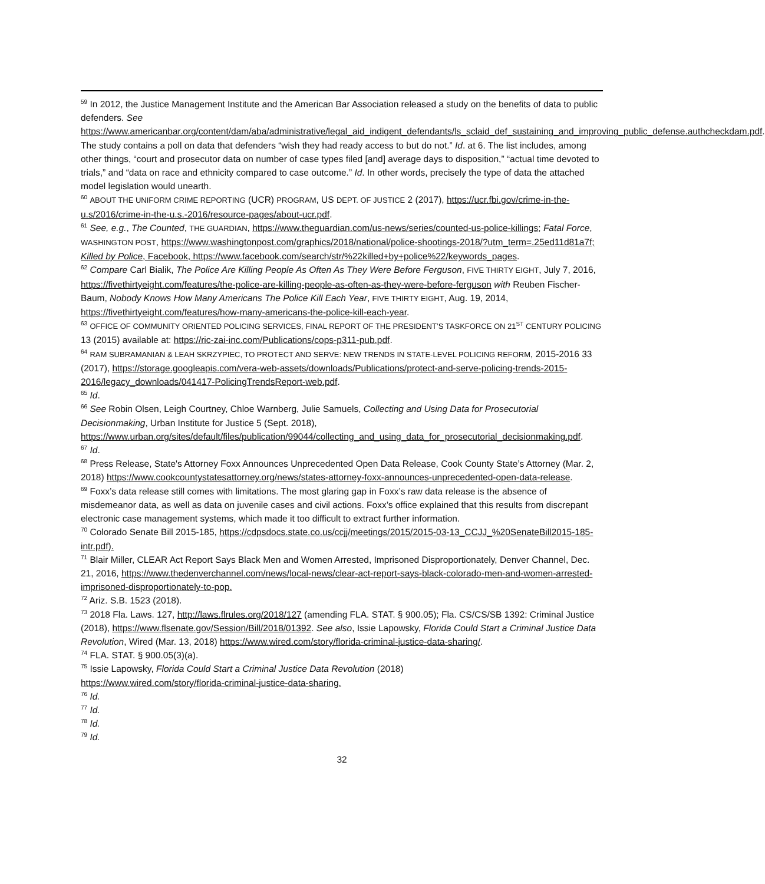<sup>59</sup> In 2012, the Justice Management Institute and the American Bar Association released a study on the benefits of data to public defenders. See https://www.americanbar.org/content/dam/aba/administrative/legal_aid_indigent_defendants/ls_sclaid_def_sustaining_and_improving_public_defense.authcheckdam.pdf. The study contains a poll on data that defenders “wish they had ready access to but do not.” Id. at 6. The list includes, among other things, “court and prosecutor data on number of case types filed [and] average days to disposition,” “actual time devoted to trials,” and “data on race and ethnicity compared to case outcome.” Id. In other words, precisely the type of data the attached model legislation would unearth.
<sup>60</sup> ABOUT THE UNIFORM CRIME REPORTING (UCR) PROGRAM, US DEPT. OF JUSTICE 2 (2017), https://ucr.fbi.gov/crime-in-the-u.s/2016/crime-in-the-u.s.-2016/resource-pages/about-ucr.pdf.
<sup>61</sup> See, e.g., The Counted, THE GUARDIAN, https://www.theguardian.com/us-news/series/counted-us-police-killings; Fatal Force, WASHINGTON POST, https://www.washingtonpost.com/graphics/2018/national/police-shootings-2018/?utm_term=.25ed11d81a7f; Killed by Police, Facebook, https://www.facebook.com/search/str/%22killed+by+police%22/keywords_pages.
<sup>62</sup> Compare Carl Bialik, The Police Are Killing People As Often As They Were Before Ferguson, FIVE THIRTY EIGHT, July 7, 2016, https://fivethirtyeight.com/features/the-police-are-killing-people-as-often-as-they-were-before-ferguson with Reuben Fischer-Baum, Nobody Knows How Many Americans The Police Kill Each Year, FIVE THIRTY EIGHT, Aug. 19, 2014, https://fivethirtyeight.com/features/how-many-americans-the-police-kill-each-year.
<sup>63</sup> OFFICE OF COMMUNITY ORIENTED POLICING SERVICES, FINAL REPORT OF THE PRESIDENT’S TASKFORCE ON 21<sup>ST</sup> CENTURY POLICING 13 (2015) available at: https://ric-zai-inc.com/Publications/cops-p311-pub.pdf.
<sup>64</sup> RAM SUBRAMANIAN & LEAH SKRZYPIEC, TO PROTECT AND SERVE: NEW TRENDS IN STATE-LEVEL POLICING REFORM, 2015-2016 33 (2017), https://storage.googleapis.com/vera-web-assets/downloads/Publications/protect-and-serve-policing-trends-2015-2016/legacy_downloads/041417-PolicingTrendsReport-web.pdf.
<sup>65</sup> Id.
<sup>66</sup> See Robin Olsen, Leigh Courtney, Chloe Warnberg, Julie Samuels, Collecting and Using Data for Prosecutorial Decisionmaking, Urban Institute for Justice 5 (Sept. 2018), https://www.urban.org/sites/default/files/publication/99044/collecting_and_using_data_for_prosecutorial_decisionmaking.pdf.
<sup>67</sup> Id.
<sup>68</sup> Press Release, State's Attorney Foxx Announces Unprecedented Open Data Release, Cook County State’s Attorney (Mar. 2, 2018) https://www.cookcountystatesattorney.org/news/states-attorney-foxx-announces-unprecedented-open-data-release.
<sup>69</sup> Foxx’s data release still comes with limitations. The most glaring gap in Foxx’s raw data release is the absence of misdemeanor data, as well as data on juvenile cases and civil actions. Foxx’s office explained that this results from discrepant electronic case management systems, which made it too difficult to extract further information.
<sup>70</sup> Colorado Senate Bill 2015-185, https://cdpsdocs.state.co.us/ccjj/meetings/2015/2015-03-13_CCJJ_%20SenateBill2015-185-intr.pdf).
<sup>71</sup> Blair Miller, CLEAR Act Report Says Black Men and Women Arrested, Imprisoned Disproportionately, Denver Channel, Dec. 21, 2016, https://www.thedenverchannel.com/news/local-news/clear-act-report-says-black-colorado-men-and-women-arrested-imprisoned-disproportionately-to-pop.
<sup>72</sup> Ariz. S.B. 1523 (2018).
<sup>73</sup> 2018 Fla. Laws. 127, http://laws.flrules.org/2018/127 (amending FLA. STAT. § 900.05); Fla. CS/CS/SB 1392: Criminal Justice (2018), https://www.flsenate.gov/Session/Bill/2018/01392. See also, Issie Lapowsky, Florida Could Start a Criminal Justice Data Revolution, Wired (Mar. 13, 2018) https://www.wired.com/story/florida-criminal-justice-data-sharing/.
<sup>74</sup> FLA. STAT. § 900.05(3)(a).
<sup>75</sup> Issie Lapowsky, Florida Could Start a Criminal Justice Data Revolution (2018)
https://www.wired.com/story/florida-criminal-justice-data-sharing.
<sup>76</sup> Id.
<sup>77</sup> Id.
<sup>78</sup> Id.
<sup>79</sup> Id.
32